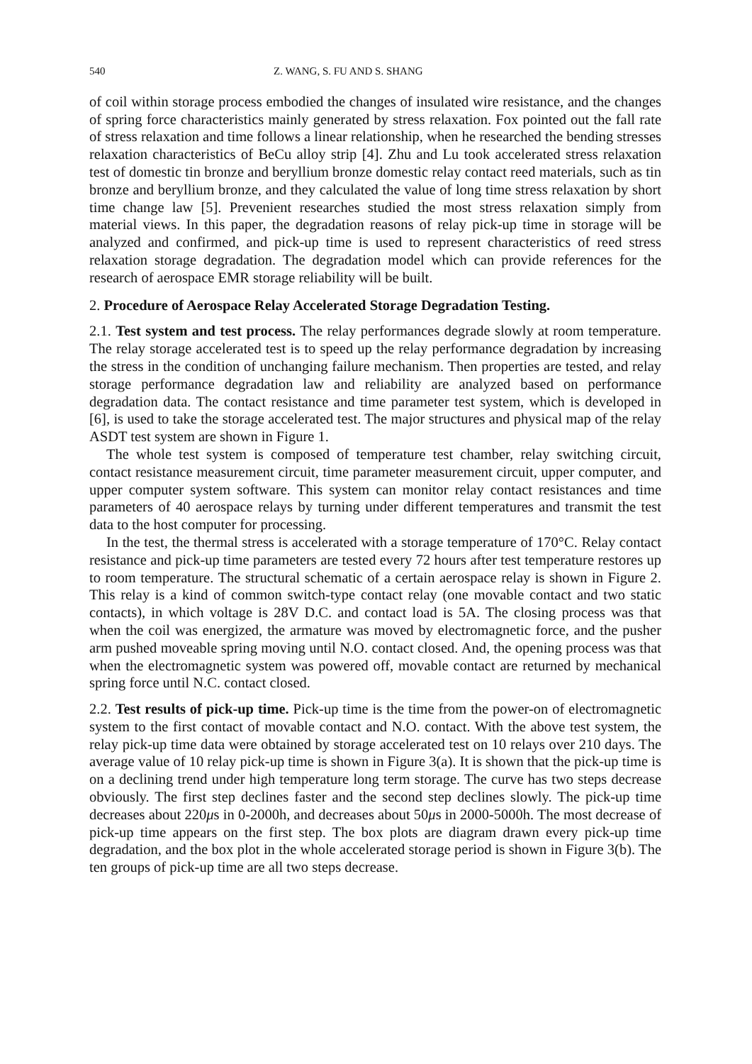540 Z. WANG, S. FU AND S. SHANG
of coil within storage process embodied the changes of insulated wire resistance, and the changes of spring force characteristics mainly generated by stress relaxation. Fox pointed out the fall rate of stress relaxation and time follows a linear relationship, when he researched the bending stresses relaxation characteristics of BeCu alloy strip [4]. Zhu and Lu took accelerated stress relaxation test of domestic tin bronze and beryllium bronze domestic relay contact reed materials, such as tin bronze and beryllium bronze, and they calculated the value of long time stress relaxation by short time change law [5]. Prevenient researches studied the most stress relaxation simply from material views. In this paper, the degradation reasons of relay pick-up time in storage will be analyzed and confirmed, and pick-up time is used to represent characteristics of reed stress relaxation storage degradation. The degradation model which can provide references for the research of aerospace EMR storage reliability will be built.
2. Procedure of Aerospace Relay Accelerated Storage Degradation Testing.
2.1. Test system and test process. The relay performances degrade slowly at room temperature. The relay storage accelerated test is to speed up the relay performance degradation by increasing the stress in the condition of unchanging failure mechanism. Then properties are tested, and relay storage performance degradation law and reliability are analyzed based on performance degradation data. The contact resistance and time parameter test system, which is developed in [6], is used to take the storage accelerated test. The major structures and physical map of the relay ASDT test system are shown in Figure 1.
The whole test system is composed of temperature test chamber, relay switching circuit, contact resistance measurement circuit, time parameter measurement circuit, upper computer, and upper computer system software. This system can monitor relay contact resistances and time parameters of 40 aerospace relays by turning under different temperatures and transmit the test data to the host computer for processing.
In the test, the thermal stress is accelerated with a storage temperature of 170°C. Relay contact resistance and pick-up time parameters are tested every 72 hours after test temperature restores up to room temperature. The structural schematic of a certain aerospace relay is shown in Figure 2. This relay is a kind of common switch-type contact relay (one movable contact and two static contacts), in which voltage is 28V D.C. and contact load is 5A. The closing process was that when the coil was energized, the armature was moved by electromagnetic force, and the pusher arm pushed moveable spring moving until N.O. contact closed. And, the opening process was that when the electromagnetic system was powered off, movable contact are returned by mechanical spring force until N.C. contact closed.
2.2. Test results of pick-up time. Pick-up time is the time from the power-on of electromagnetic system to the first contact of movable contact and N.O. contact. With the above test system, the relay pick-up time data were obtained by storage accelerated test on 10 relays over 210 days. The average value of 10 relay pick-up time is shown in Figure 3(a). It is shown that the pick-up time is on a declining trend under high temperature long term storage. The curve has two steps decrease obviously. The first step declines faster and the second step declines slowly. The pick-up time decreases about 220μs in 0-2000h, and decreases about 50μs in 2000-5000h. The most decrease of pick-up time appears on the first step. The box plots are diagram drawn every pick-up time degradation, and the box plot in the whole accelerated storage period is shown in Figure 3(b). The ten groups of pick-up time are all two steps decrease.